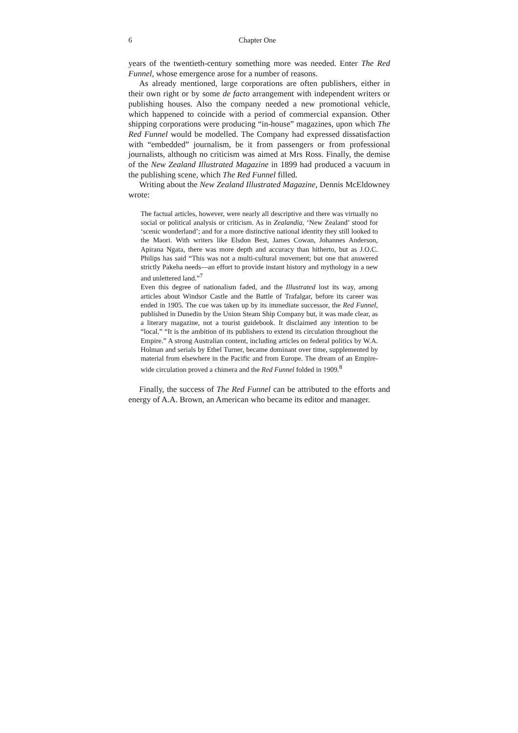6 Chapter One
years of the twentieth-century something more was needed. Enter The Red Funnel, whose emergence arose for a number of reasons.
As already mentioned, large corporations are often publishers, either in their own right or by some de facto arrangement with independent writers or publishing houses. Also the company needed a new promotional vehicle, which happened to coincide with a period of commercial expansion. Other shipping corporations were producing “in-house” magazines, upon which The Red Funnel would be modelled. The Company had expressed dissatisfaction with “embedded” journalism, be it from passengers or from professional journalists, although no criticism was aimed at Mrs Ross. Finally, the demise of the New Zealand Illustrated Magazine in 1899 had produced a vacuum in the publishing scene, which The Red Funnel filled.
Writing about the New Zealand Illustrated Magazine, Dennis McEldowney wrote:
The factual articles, however, were nearly all descriptive and there was virtually no social or political analysis or criticism. As in Zealandia, ‘New Zealand’ stood for ‘scenic wonderland’; and for a more distinctive national identity they still looked to the Maori. With writers like Elsdon Best, James Cowan, Johannes Anderson, Apirana Ngata, there was more depth and accuracy than hitherto, but as J.O.C. Philips has said “This was not a multi-cultural movement; but one that answered strictly Pakeha needs—an effort to provide instant history and mythology in a new and unlettered land.”<sup>7</sup>
Even this degree of nationalism faded, and the Illustrated lost its way, among articles about Windsor Castle and the Battle of Trafalgar, before its career was ended in 1905. The cue was taken up by its immediate successor, the Red Funnel, published in Dunedin by the Union Steam Ship Company but, it was made clear, as a literary magazine, not a tourist guidebook. It disclaimed any intention to be “local.” “It is the ambition of its publishers to extend its circulation throughout the Empire.” A strong Australian content, including articles on federal politics by W.A. Holman and serials by Ethel Turner, became dominant over time, supplemented by material from elsewhere in the Pacific and from Europe. The dream of an Empire-wide circulation proved a chimera and the Red Funnel folded in 1909.<sup>8</sup>
Finally, the success of The Red Funnel can be attributed to the efforts and energy of A.A. Brown, an American who became its editor and manager.